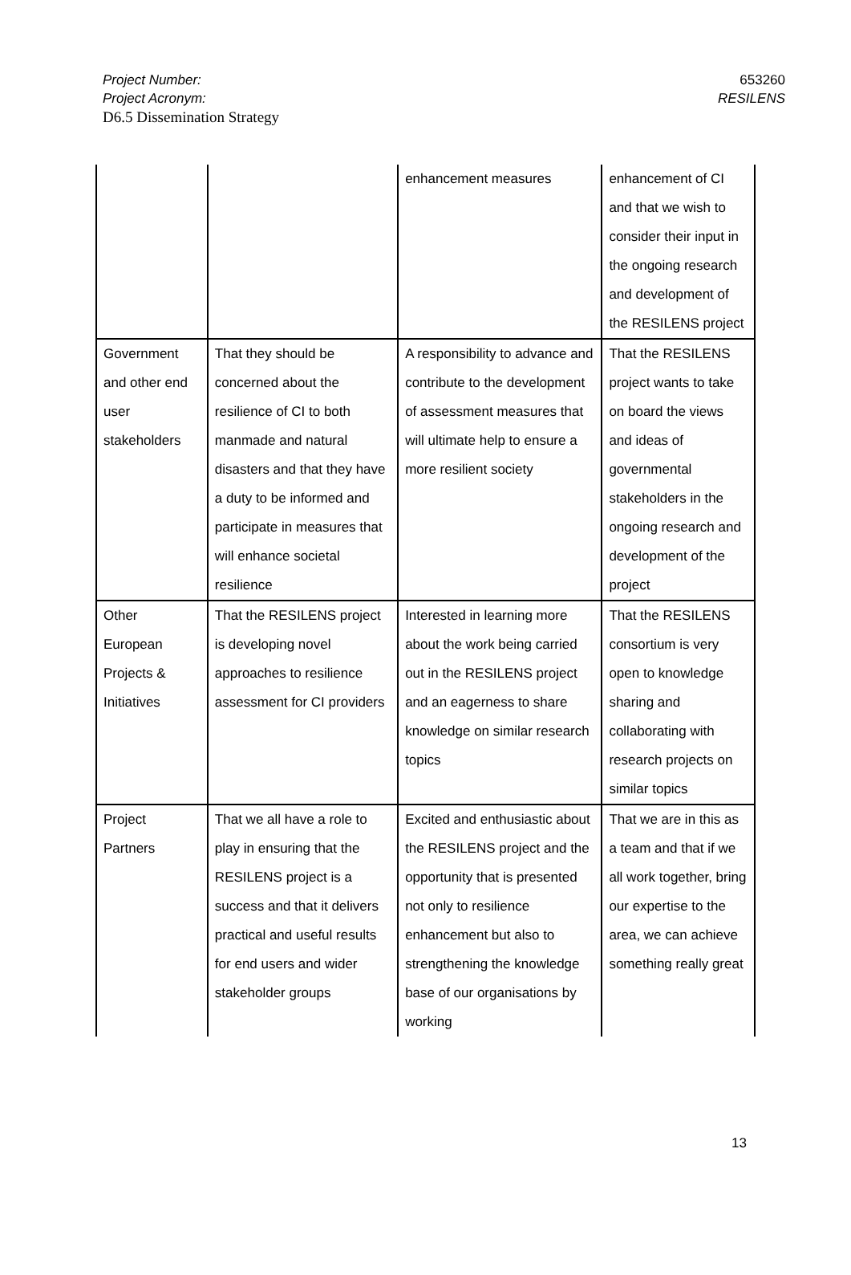653260
RESILENS
Project Number:
Project Acronym:
D6.5 Dissemination Strategy
| | | enhancement measures | enhancement of CI and that we wish to consider their input in the ongoing research and development of the RESILENS project |
| Government and other end user stakeholders | That they should be concerned about the resilience of CI to both manmade and natural disasters and that they have a duty to be informed and participate in measures that will enhance societal resilience | A responsibility to advance and contribute to the development of assessment measures that will ultimate help to ensure a more resilient society | That the RESILENS project wants to take on board the views and ideas of governmental stakeholders in the ongoing research and development of the project |
| Other European Projects & Initiatives | That the RESILENS project is developing novel approaches to resilience assessment for CI providers | Interested in learning more about the work being carried out in the RESILENS project and an eagerness to share knowledge on similar research topics | That the RESILENS consortium is very open to knowledge sharing and collaborating with research projects on similar topics |
| Project Partners | That we all have a role to play in ensuring that the RESILENS project is a success and that it delivers practical and useful results for end users and wider stakeholder groups | Excited and enthusiastic about the RESILENS project and the opportunity that is presented not only to resilience enhancement but also to strengthening the knowledge base of our organisations by working | That we are in this as a team and that if we all work together, bring our expertise to the area, we can achieve something really great |
13